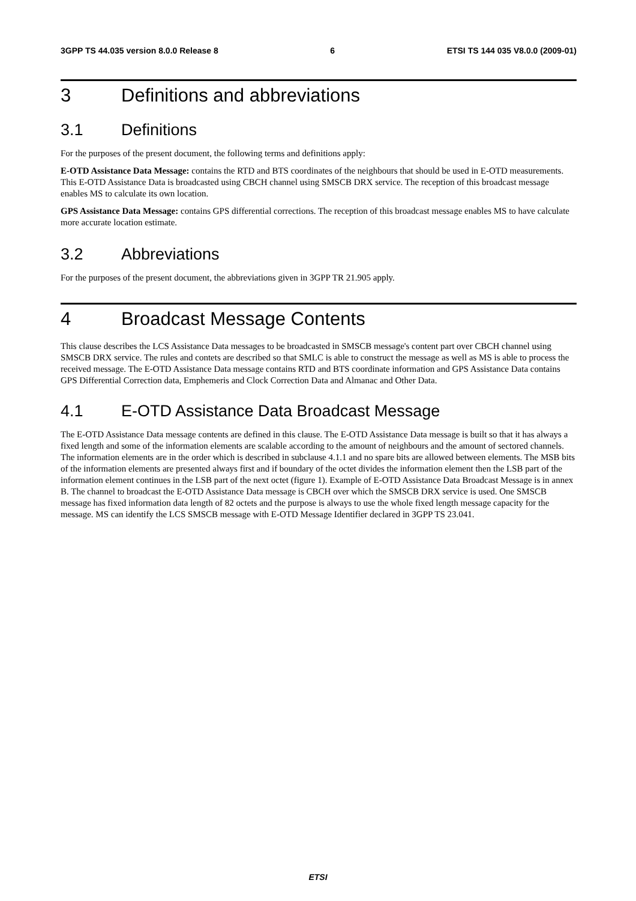3GPP TS 44.035 version 8.0.0 Release 8 6 ETSI TS 144 035 V8.0.0 (2009-01)
3 Definitions and abbreviations
3.1 Definitions
For the purposes of the present document, the following terms and definitions apply:
E-OTD Assistance Data Message: contains the RTD and BTS coordinates of the neighbours that should be used in E-OTD measurements. This E-OTD Assistance Data is broadcasted using CBCH channel using SMSCB DRX service. The reception of this broadcast message enables MS to calculate its own location.
GPS Assistance Data Message: contains GPS differential corrections. The reception of this broadcast message enables MS to have calculate more accurate location estimate.
3.2 Abbreviations
For the purposes of the present document, the abbreviations given in 3GPP TR 21.905 apply.
4 Broadcast Message Contents
This clause describes the LCS Assistance Data messages to be broadcasted in SMSCB message's content part over CBCH channel using SMSCB DRX service. The rules and contets are described so that SMLC is able to construct the message as well as MS is able to process the received message. The E-OTD Assistance Data message contains RTD and BTS coordinate information and GPS Assistance Data contains GPS Differential Correction data, Emphemeris and Clock Correction Data and Almanac and Other Data.
4.1 E-OTD Assistance Data Broadcast Message
The E-OTD Assistance Data message contents are defined in this clause. The E-OTD Assistance Data message is built so that it has always a fixed length and some of the information elements are scalable according to the amount of neighbours and the amount of sectored channels. The information elements are in the order which is described in subclause 4.1.1 and no spare bits are allowed between elements. The MSB bits of the information elements are presented always first and if boundary of the octet divides the information element then the LSB part of the information element continues in the LSB part of the next octet (figure 1). Example of E-OTD Assistance Data Broadcast Message is in annex B. The channel to broadcast the E-OTD Assistance Data message is CBCH over which the SMSCB DRX service is used. One SMSCB message has fixed information data length of 82 octets and the purpose is always to use the whole fixed length message capacity for the message. MS can identify the LCS SMSCB message with E-OTD Message Identifier declared in 3GPP TS 23.041.
ETSI